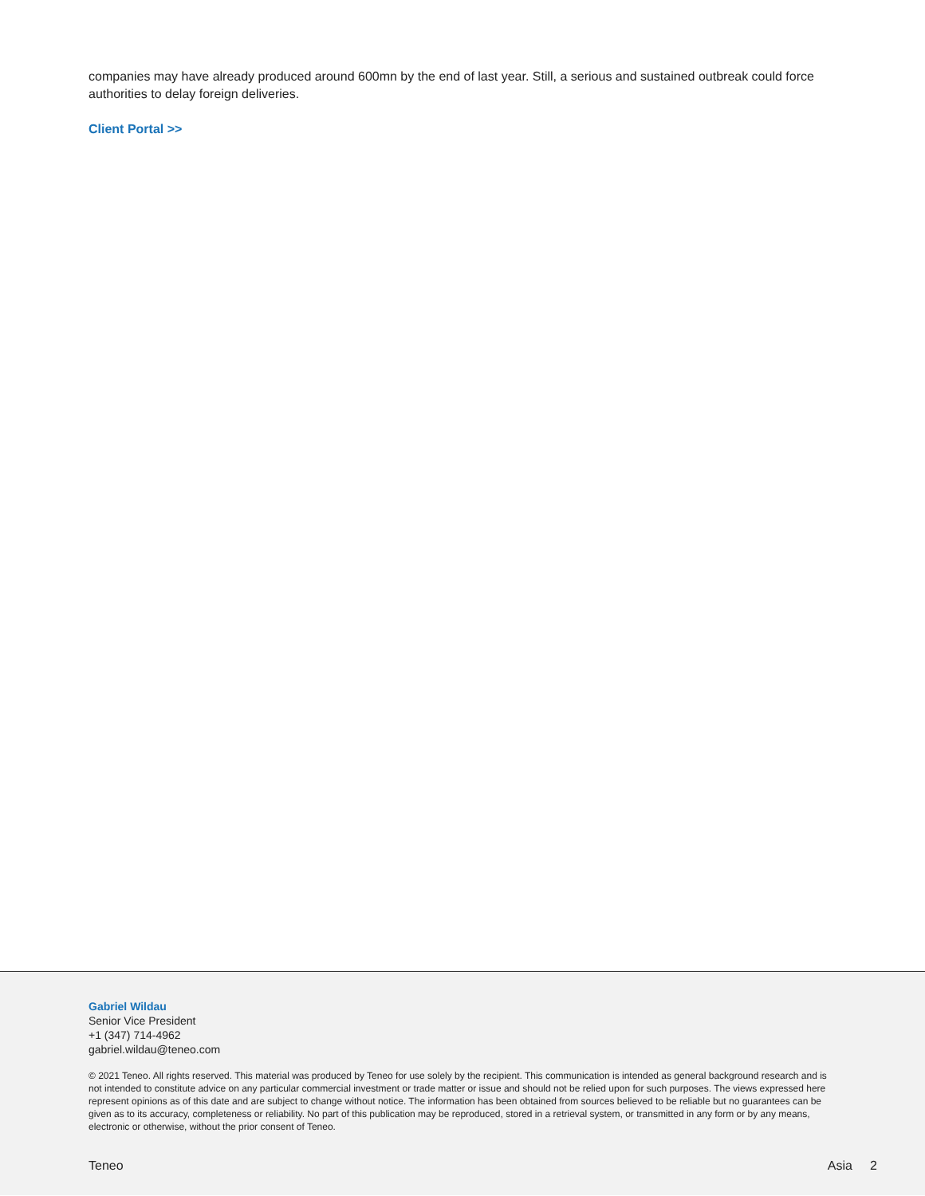companies may have already produced around 600mn by the end of last year. Still, a serious and sustained outbreak could force authorities to delay foreign deliveries.
Client Portal >>
Gabriel Wildau
Senior Vice President
+1 (347) 714-4962
gabriel.wildau@teneo.com
© 2021 Teneo. All rights reserved. This material was produced by Teneo for use solely by the recipient. This communication is intended as general background research and is not intended to constitute advice on any particular commercial investment or trade matter or issue and should not be relied upon for such purposes. The views expressed here represent opinions as of this date and are subject to change without notice. The information has been obtained from sources believed to be reliable but no guarantees can be given as to its accuracy, completeness or reliability. No part of this publication may be reproduced, stored in a retrieval system, or transmitted in any form or by any means, electronic or otherwise, without the prior consent of Teneo.
Teneo Asia 2